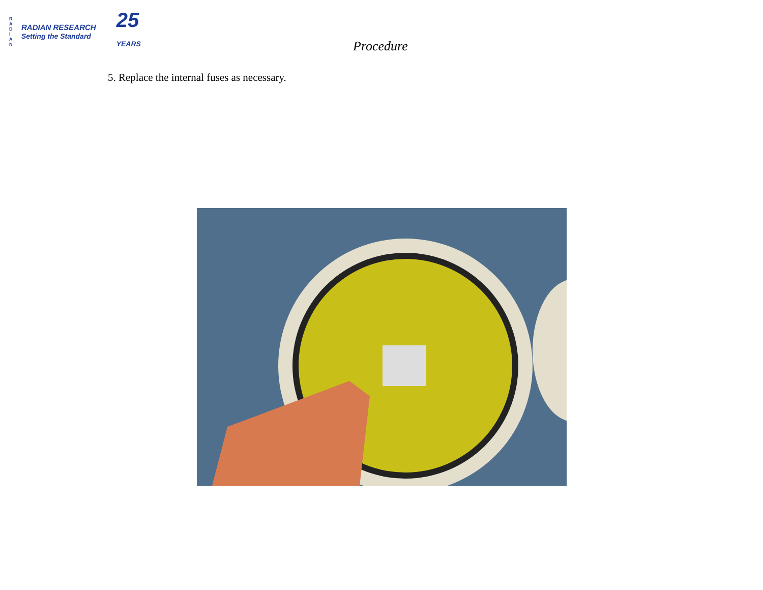R A D I A N
RADIAN RESEARCH
Setting the Standard
25
YEARS
Procedure
5. Replace the internal fuses as necessary.